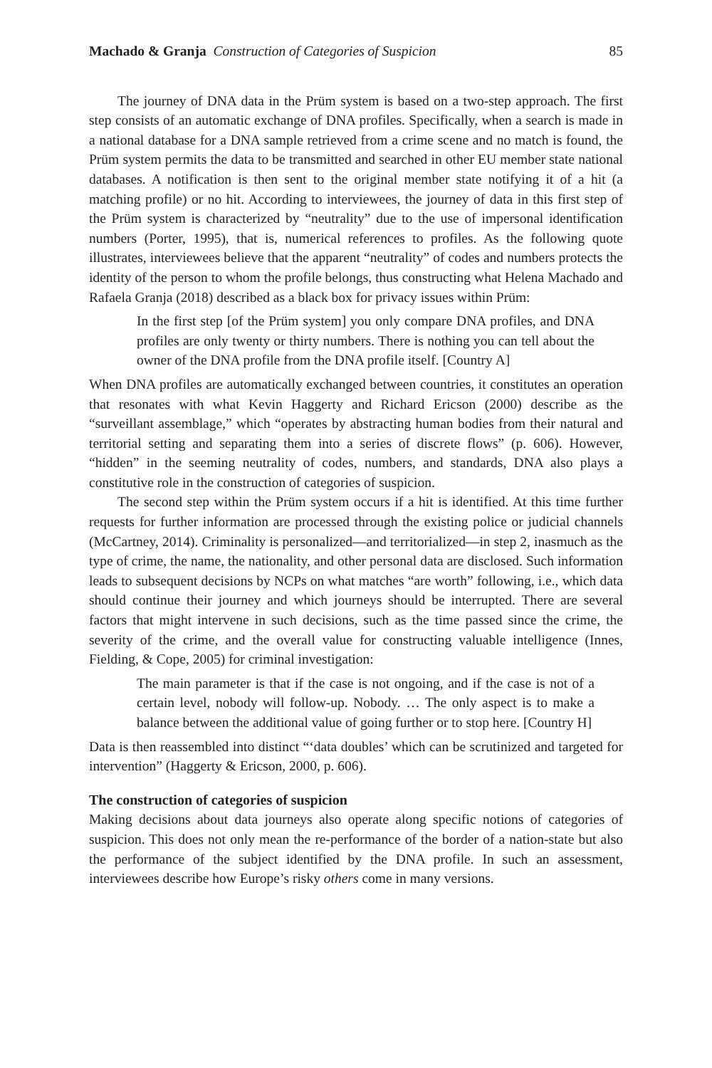Machado & Granja Construction of Categories of Suspicion 85
The journey of DNA data in the Prüm system is based on a two-step approach. The first step consists of an automatic exchange of DNA profiles. Specifically, when a search is made in a national database for a DNA sample retrieved from a crime scene and no match is found, the Prüm system permits the data to be transmitted and searched in other EU member state national databases. A notification is then sent to the original member state notifying it of a hit (a matching profile) or no hit. According to interviewees, the journey of data in this first step of the Prüm system is characterized by “neutrality” due to the use of impersonal identification numbers (Porter, 1995), that is, numerical references to profiles. As the following quote illustrates, interviewees believe that the apparent “neutrality” of codes and numbers protects the identity of the person to whom the profile belongs, thus constructing what Helena Machado and Rafaela Granja (2018) described as a black box for privacy issues within Prüm:
In the first step [of the Prüm system] you only compare DNA profiles, and DNA profiles are only twenty or thirty numbers. There is nothing you can tell about the owner of the DNA profile from the DNA profile itself. [Country A]
When DNA profiles are automatically exchanged between countries, it constitutes an operation that resonates with what Kevin Haggerty and Richard Ericson (2000) describe as the “surveillant assemblage,” which “operates by abstracting human bodies from their natural and territorial setting and separating them into a series of discrete flows” (p. 606). However, “hidden” in the seeming neutrality of codes, numbers, and standards, DNA also plays a constitutive role in the construction of categories of suspicion.
The second step within the Prüm system occurs if a hit is identified. At this time further requests for further information are processed through the existing police or judicial channels (McCartney, 2014). Criminality is personalized—and territorialized—in step 2, inasmuch as the type of crime, the name, the nationality, and other personal data are disclosed. Such information leads to subsequent decisions by NCPs on what matches “are worth” following, i.e., which data should continue their journey and which journeys should be interrupted. There are several factors that might intervene in such decisions, such as the time passed since the crime, the severity of the crime, and the overall value for constructing valuable intelligence (Innes, Fielding, & Cope, 2005) for criminal investigation:
The main parameter is that if the case is not ongoing, and if the case is not of a certain level, nobody will follow-up. Nobody. … The only aspect is to make a balance between the additional value of going further or to stop here. [Country H]
Data is then reassembled into distinct “‘data doubles’ which can be scrutinized and targeted for intervention” (Haggerty & Ericson, 2000, p. 606).
The construction of categories of suspicion
Making decisions about data journeys also operate along specific notions of categories of suspicion. This does not only mean the re-performance of the border of a nation-state but also the performance of the subject identified by the DNA profile. In such an assessment, interviewees describe how Europe’s risky others come in many versions.